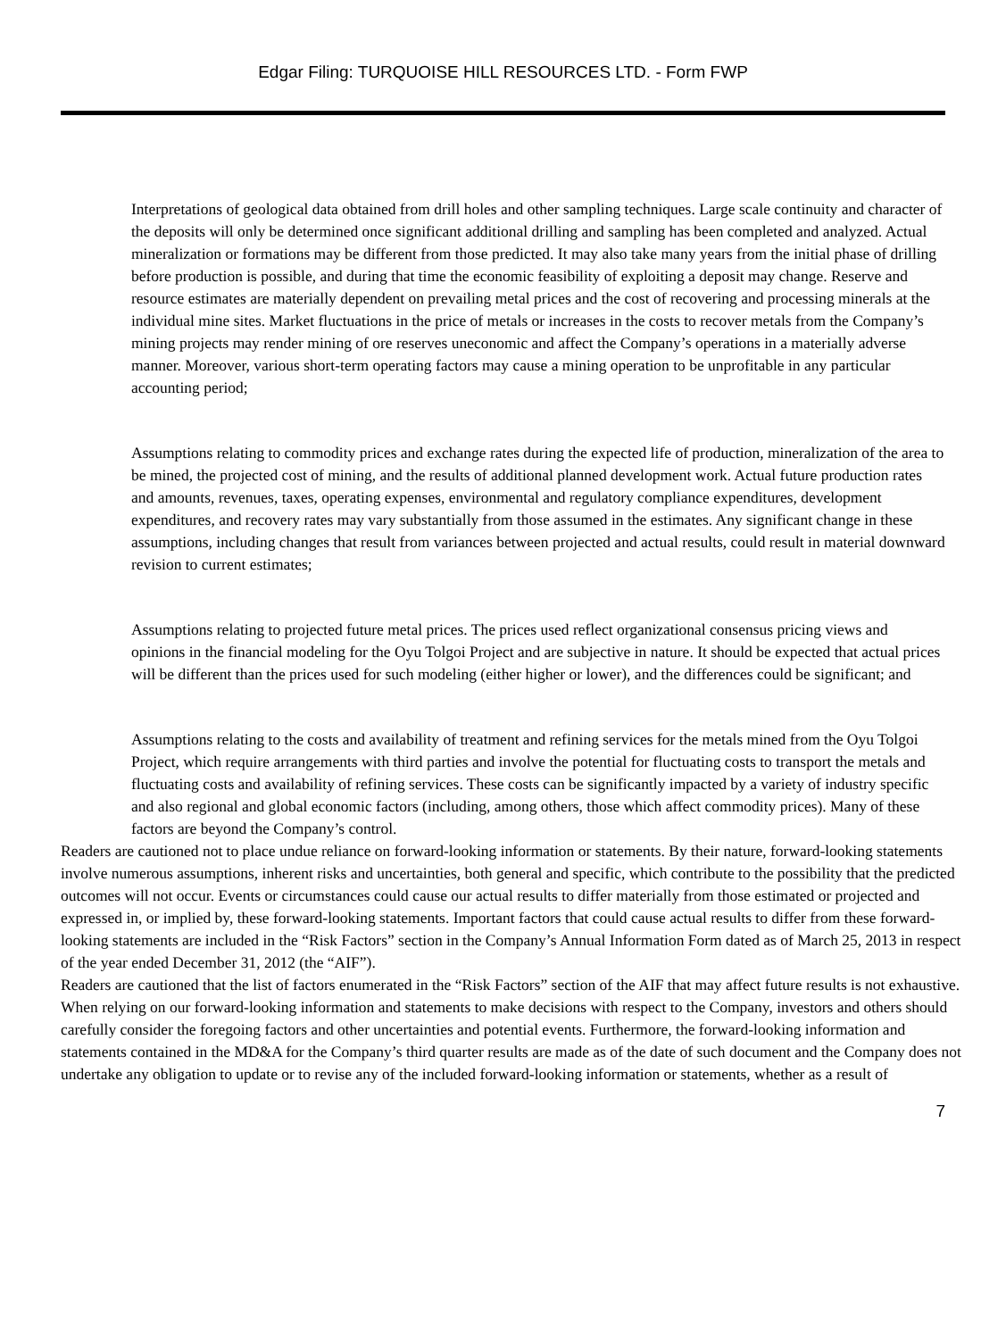Edgar Filing: TURQUOISE HILL RESOURCES LTD. - Form FWP
Interpretations of geological data obtained from drill holes and other sampling techniques. Large scale continuity and character of the deposits will only be determined once significant additional drilling and sampling has been completed and analyzed. Actual mineralization or formations may be different from those predicted. It may also take many years from the initial phase of drilling before production is possible, and during that time the economic feasibility of exploiting a deposit may change. Reserve and resource estimates are materially dependent on prevailing metal prices and the cost of recovering and processing minerals at the individual mine sites. Market fluctuations in the price of metals or increases in the costs to recover metals from the Company’s mining projects may render mining of ore reserves uneconomic and affect the Company’s operations in a materially adverse manner. Moreover, various short-term operating factors may cause a mining operation to be unprofitable in any particular accounting period;
Assumptions relating to commodity prices and exchange rates during the expected life of production, mineralization of the area to be mined, the projected cost of mining, and the results of additional planned development work. Actual future production rates and amounts, revenues, taxes, operating expenses, environmental and regulatory compliance expenditures, development expenditures, and recovery rates may vary substantially from those assumed in the estimates. Any significant change in these assumptions, including changes that result from variances between projected and actual results, could result in material downward revision to current estimates;
Assumptions relating to projected future metal prices. The prices used reflect organizational consensus pricing views and opinions in the financial modeling for the Oyu Tolgoi Project and are subjective in nature. It should be expected that actual prices will be different than the prices used for such modeling (either higher or lower), and the differences could be significant; and
Assumptions relating to the costs and availability of treatment and refining services for the metals mined from the Oyu Tolgoi Project, which require arrangements with third parties and involve the potential for fluctuating costs to transport the metals and fluctuating costs and availability of refining services. These costs can be significantly impacted by a variety of industry specific and also regional and global economic factors (including, among others, those which affect commodity prices). Many of these factors are beyond the Company’s control.
Readers are cautioned not to place undue reliance on forward-looking information or statements. By their nature, forward-looking statements involve numerous assumptions, inherent risks and uncertainties, both general and specific, which contribute to the possibility that the predicted outcomes will not occur. Events or circumstances could cause our actual results to differ materially from those estimated or projected and expressed in, or implied by, these forward-looking statements. Important factors that could cause actual results to differ from these forward-looking statements are included in the “Risk Factors” section in the Company’s Annual Information Form dated as of March 25, 2013 in respect of the year ended December 31, 2012 (the “AIF”).
Readers are cautioned that the list of factors enumerated in the “Risk Factors” section of the AIF that may affect future results is not exhaustive. When relying on our forward-looking information and statements to make decisions with respect to the Company, investors and others should carefully consider the foregoing factors and other uncertainties and potential events. Furthermore, the forward-looking information and statements contained in the MD&A for the Company’s third quarter results are made as of the date of such document and the Company does not undertake any obligation to update or to revise any of the included forward-looking information or statements, whether as a result of
7